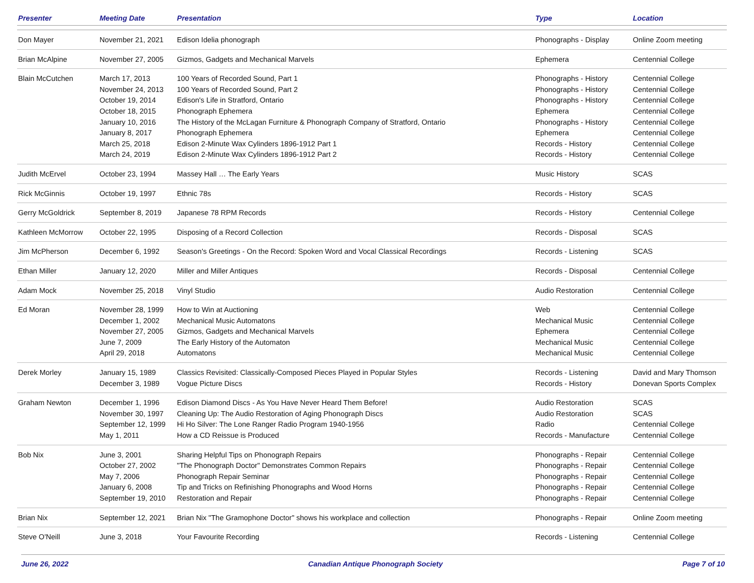| Presenter | Meeting Date | Presentation | Type | Location |
| --- | --- | --- | --- | --- |
| Don Mayer | November 21, 2021 | Edison Idelia phonograph | Phonographs - Display | Online Zoom meeting |
| Brian McAlpine | November 27, 2005 | Gizmos, Gadgets and Mechanical Marvels | Ephemera | Centennial College |
| Blain McCutchen | March 17, 2013 November 24, 2013 October 19, 2014 October 18, 2015 January 10, 2016 January 8, 2017 March 25, 2018 March 24, 2019 | 100 Years of Recorded Sound, Part 1 100 Years of Recorded Sound, Part 2 Edison's Life in Stratford, Ontario Phonograph Ephemera The History of the McLagan Furniture & Phonograph Company of Stratford, Ontario Phonograph Ephemera Edison 2-Minute Wax Cylinders 1896-1912 Part 1 Edison 2-Minute Wax Cylinders 1896-1912 Part 2 | Phonographs - History Phonographs - History Phonographs - History Ephemera Phonographs - History Ephemera Records - History Records - History | Centennial College Centennial College Centennial College Centennial College Centennial College Centennial College Centennial College Centennial College |
| Judith McErvel | October 23, 1994 | Massey Hall … The Early Years | Music History | SCAS |
| Rick McGinnis | October 19, 1997 | Ethnic 78s | Records - History | SCAS |
| Gerry McGoldrick | September 8, 2019 | Japanese 78 RPM Records | Records - History | Centennial College |
| Kathleen McMorrow | October 22, 1995 | Disposing of a Record Collection | Records - Disposal | SCAS |
| Jim McPherson | December 6, 1992 | Season's Greetings - On the Record: Spoken Word and Vocal Classical Recordings | Records - Listening | SCAS |
| Ethan Miller | January 12, 2020 | Miller and Miller Antiques | Records - Disposal | Centennial College |
| Adam Mock | November 25, 2018 | Vinyl Studio | Audio Restoration | Centennial College |
| Ed Moran | November 28, 1999 December 1, 2002 November 27, 2005 June 7, 2009 April 29, 2018 | How to Win at Auctioning Mechanical Music Automatons Gizmos, Gadgets and Mechanical Marvels The Early History of the Automaton Automatons | Web Mechanical Music Ephemera Mechanical Music Mechanical Music | Centennial College Centennial College Centennial College Centennial College Centennial College |
| Derek Morley | January 15, 1989 December 3, 1989 | Classics Revisited: Classically-Composed Pieces Played in Popular Styles Vogue Picture Discs | Records - Listening Records - History | David and Mary Thomson Donevan Sports Complex |
| Graham Newton | December 1, 1996 November 30, 1997 September 12, 1999 May 1, 2011 | Edison Diamond Discs - As You Have Never Heard Them Before! Cleaning Up: The Audio Restoration of Aging Phonograph Discs Hi Ho Silver: The Lone Ranger Radio Program 1940-1956 How a CD Reissue is Produced | Audio Restoration Audio Restoration Radio Records - Manufacture | SCAS SCAS Centennial College Centennial College |
| Bob Nix | June 3, 2001 October 27, 2002 May 7, 2006 January 6, 2008 September 19, 2010 | Sharing Helpful Tips on Phonograph Repairs "The Phonograph Doctor" Demonstrates Common Repairs Phonograph Repair Seminar Tip and Tricks on Refinishing Phonographs and Wood Horns Restoration and Repair | Phonographs - Repair Phonographs - Repair Phonographs - Repair Phonographs - Repair Phonographs - Repair | Centennial College Centennial College Centennial College Centennial College Centennial College |
| Brian Nix | September 12, 2021 | Brian Nix "The Gramophone Doctor" shows his workplace and collection | Phonographs - Repair | Online Zoom meeting |
| Steve O'Neill | June 3, 2018 | Your Favourite Recording | Records - Listening | Centennial College |
June 26, 2022 Canadian Antique Phonograph Society Page 7 of 10